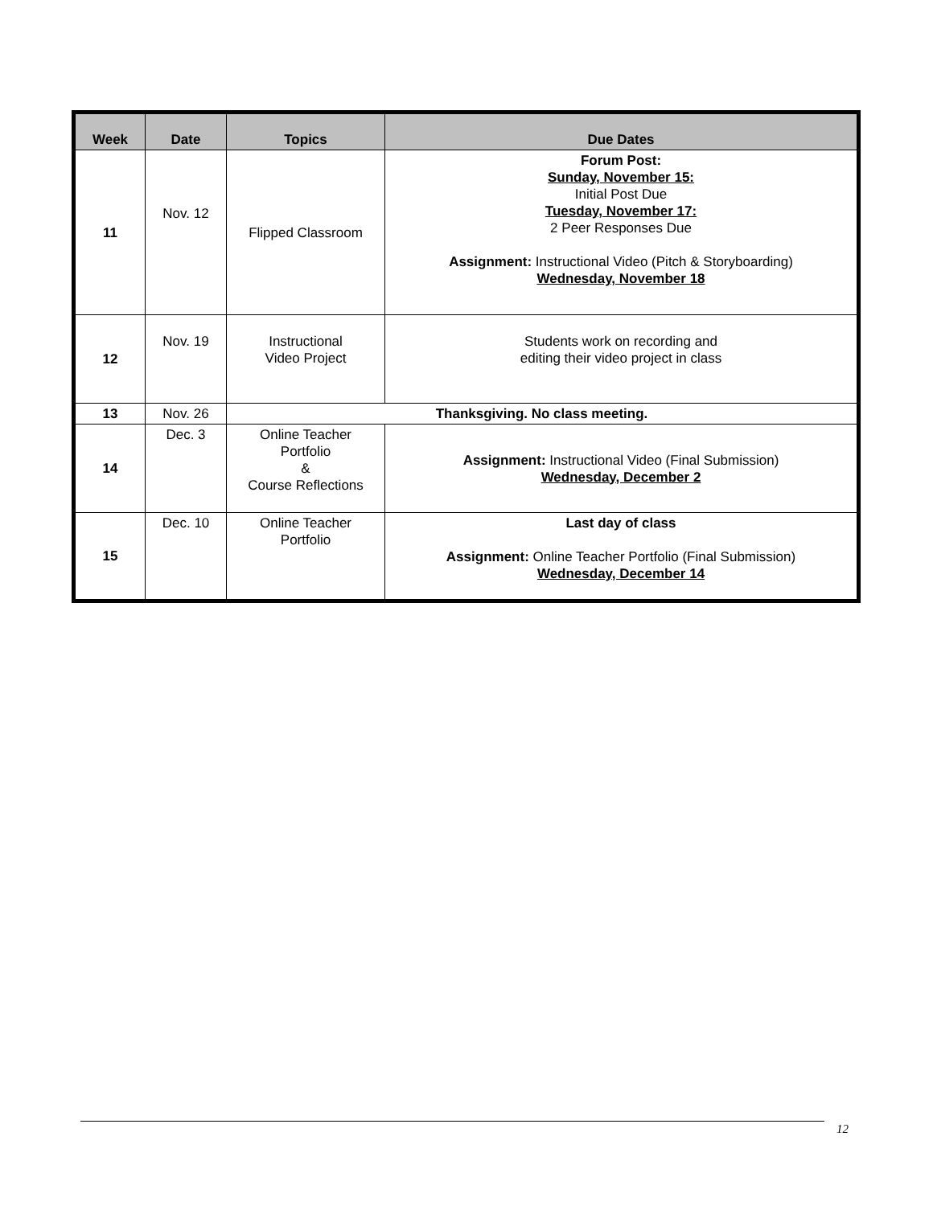| Week | Date | Topics | Due Dates |
| --- | --- | --- | --- |
| 11 | Nov. 12 | Flipped Classroom | Forum Post: Sunday, November 15: Initial Post Due Tuesday, November 17: 2 Peer Responses Due Assignment: Instructional Video (Pitch & Storyboarding) Wednesday, November 18 |
| 12 | Nov. 19 | Instructional Video Project | Students work on recording and editing their video project in class |
| 13 | Nov. 26 | Thanksgiving. No class meeting. | |
| 14 | Dec. 3 | Online Teacher Portfolio & Course Reflections | Assignment: Instructional Video (Final Submission) Wednesday, December 2 |
| 15 | Dec. 10 | Online Teacher Portfolio | Last day of class Assignment: Online Teacher Portfolio (Final Submission) Wednesday, December 14 |
12